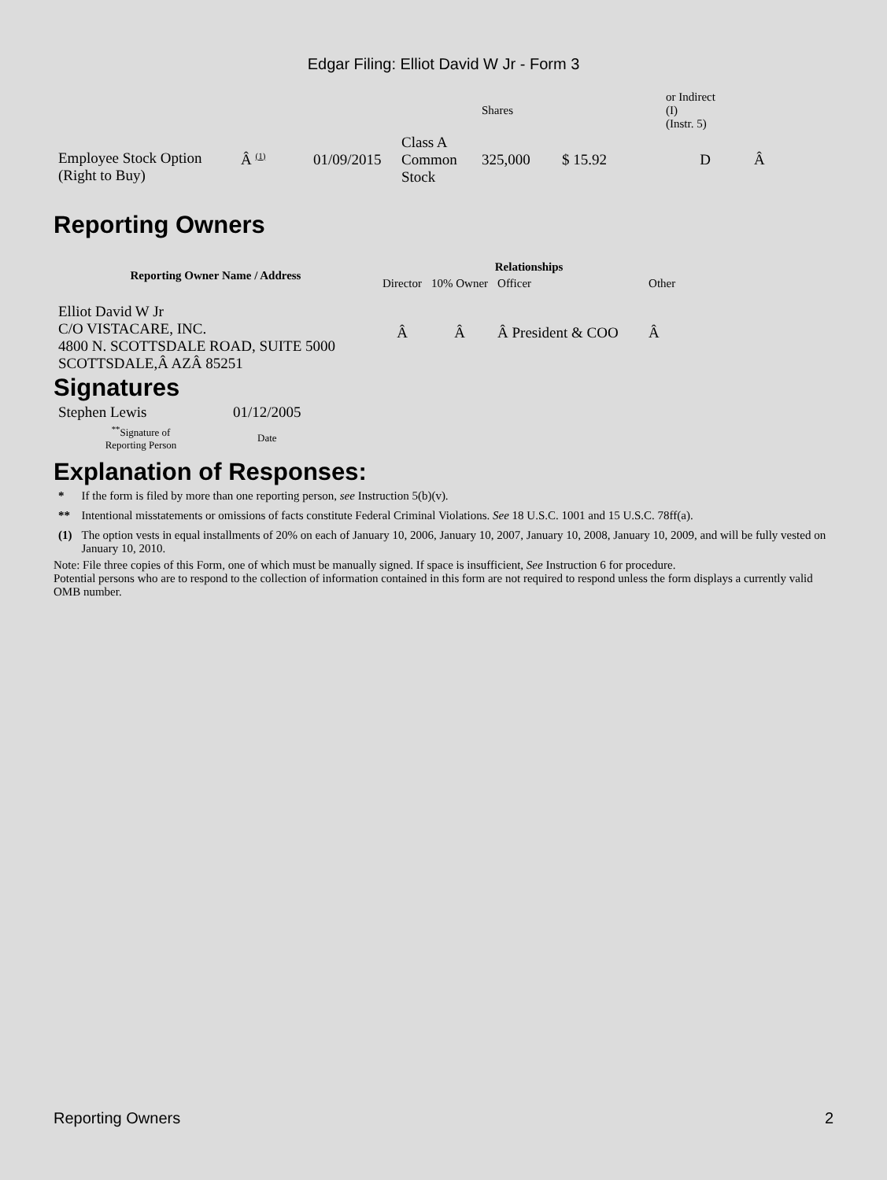Edgar Filing: Elliot David W Jr - Form 3
| | | | | Shares | | or Indirect (I) (Instr. 5) | |
| Employee Stock Option (Right to Buy) | Â <sup>(1)</sup> | 01/09/2015 | Class A Common Stock | 325,000 | $ 15.92 | D | Â |
Reporting Owners
| Reporting Owner Name / Address | Relationships | | | |
| --- | --- | --- | --- | --- |
| | Director | 10% Owner | Officer | Other |
| Elliot David W Jr C/O VISTACARE, INC. 4800 N. SCOTTSDALE ROAD, SUITE 5000 SCOTTSDALE,Â AZÂ 85251 | Â | Â | Â President & COO | Â |
Signatures
| Stephen Lewis | 01/12/2005 |
| <sup>**</sup> Signature of Reporting Person | Date |
Explanation of Responses:
| * | If the form is filed by more than one reporting person, see Instruction 5(b)(v). |
| ** | Intentional misstatements or omissions of facts constitute Federal Criminal Violations. See 18 U.S.C. 1001 and 15 U.S.C. 78ff(a). |
| (1) | The option vests in equal installments of 20% on each of January 10, 2006, January 10, 2007, January 10, 2008, January 10, 2009, and will be fully vested on January 10, 2010. |
Note: File three copies of this Form, one of which must be manually signed. If space is insufficient, See Instruction 6 for procedure.
Potential persons who are to respond to the collection of information contained in this form are not required to respond unless the form displays a currently valid OMB number.
Reporting Owners 2